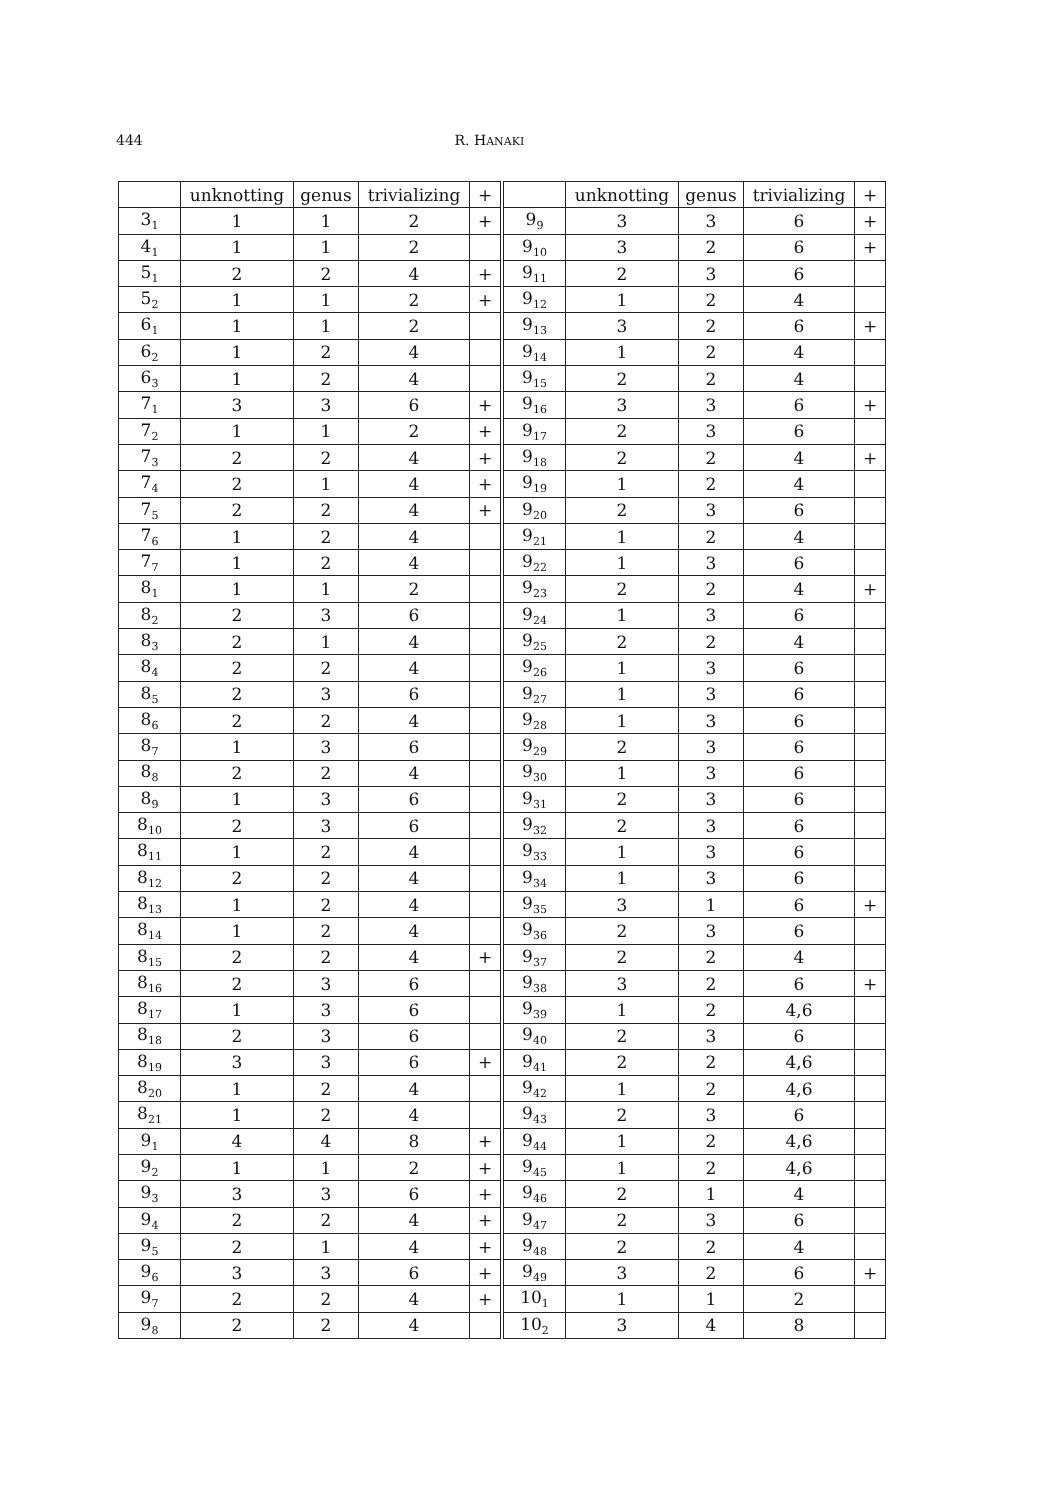444 R. HANAKI
| | unknotting | genus | trivializing | + | | unknotting | genus | trivializing | + |
| --- | --- | --- | --- | --- | --- | --- | --- | --- | --- |
| 3<sub>1</sub> | 1 | 1 | 2 | + | 9<sub>9</sub> | 3 | 3 | 6 | + |
| 4<sub>1</sub> | 1 | 1 | 2 | | 9<sub>10</sub> | 3 | 2 | 6 | + |
| 5<sub>1</sub> | 2 | 2 | 4 | + | 9<sub>11</sub> | 2 | 3 | 6 | |
| 5<sub>2</sub> | 1 | 1 | 2 | + | 9<sub>12</sub> | 1 | 2 | 4 | |
| 6<sub>1</sub> | 1 | 1 | 2 | | 9<sub>13</sub> | 3 | 2 | 6 | + |
| 6<sub>2</sub> | 1 | 2 | 4 | | 9<sub>14</sub> | 1 | 2 | 4 | |
| 6<sub>3</sub> | 1 | 2 | 4 | | 9<sub>15</sub> | 2 | 2 | 4 | |
| 7<sub>1</sub> | 3 | 3 | 6 | + | 9<sub>16</sub> | 3 | 3 | 6 | + |
| 7<sub>2</sub> | 1 | 1 | 2 | + | 9<sub>17</sub> | 2 | 3 | 6 | |
| 7<sub>3</sub> | 2 | 2 | 4 | + | 9<sub>18</sub> | 2 | 2 | 4 | + |
| 7<sub>4</sub> | 2 | 1 | 4 | + | 9<sub>19</sub> | 1 | 2 | 4 | |
| 7<sub>5</sub> | 2 | 2 | 4 | + | 9<sub>20</sub> | 2 | 3 | 6 | |
| 7<sub>6</sub> | 1 | 2 | 4 | | 9<sub>21</sub> | 1 | 2 | 4 | |
| 7<sub>7</sub> | 1 | 2 | 4 | | 9<sub>22</sub> | 1 | 3 | 6 | |
| 8<sub>1</sub> | 1 | 1 | 2 | | 9<sub>23</sub> | 2 | 2 | 4 | + |
| 8<sub>2</sub> | 2 | 3 | 6 | | 9<sub>24</sub> | 1 | 3 | 6 | |
| 8<sub>3</sub> | 2 | 1 | 4 | | 9<sub>25</sub> | 2 | 2 | 4 | |
| 8<sub>4</sub> | 2 | 2 | 4 | | 9<sub>26</sub> | 1 | 3 | 6 | |
| 8<sub>5</sub> | 2 | 3 | 6 | | 9<sub>27</sub> | 1 | 3 | 6 | |
| 8<sub>6</sub> | 2 | 2 | 4 | | 9<sub>28</sub> | 1 | 3 | 6 | |
| 8<sub>7</sub> | 1 | 3 | 6 | | 9<sub>29</sub> | 2 | 3 | 6 | |
| 8<sub>8</sub> | 2 | 2 | 4 | | 9<sub>30</sub> | 1 | 3 | 6 | |
| 8<sub>9</sub> | 1 | 3 | 6 | | 9<sub>31</sub> | 2 | 3 | 6 | |
| 8<sub>10</sub> | 2 | 3 | 6 | | 9<sub>32</sub> | 2 | 3 | 6 | |
| 8<sub>11</sub> | 1 | 2 | 4 | | 9<sub>33</sub> | 1 | 3 | 6 | |
| 8<sub>12</sub> | 2 | 2 | 4 | | 9<sub>34</sub> | 1 | 3 | 6 | |
| 8<sub>13</sub> | 1 | 2 | 4 | | 9<sub>35</sub> | 3 | 1 | 6 | + |
| 8<sub>14</sub> | 1 | 2 | 4 | | 9<sub>36</sub> | 2 | 3 | 6 | |
| 8<sub>15</sub> | 2 | 2 | 4 | + | 9<sub>37</sub> | 2 | 2 | 4 | |
| 8<sub>16</sub> | 2 | 3 | 6 | | 9<sub>38</sub> | 3 | 2 | 6 | + |
| 8<sub>17</sub> | 1 | 3 | 6 | | 9<sub>39</sub> | 1 | 2 | 4,6 | |
| 8<sub>18</sub> | 2 | 3 | 6 | | 9<sub>40</sub> | 2 | 3 | 6 | |
| 8<sub>19</sub> | 3 | 3 | 6 | + | 9<sub>41</sub> | 2 | 2 | 4,6 | |
| 8<sub>20</sub> | 1 | 2 | 4 | | 9<sub>42</sub> | 1 | 2 | 4,6 | |
| 8<sub>21</sub> | 1 | 2 | 4 | | 9<sub>43</sub> | 2 | 3 | 6 | |
| 9<sub>1</sub> | 4 | 4 | 8 | + | 9<sub>44</sub> | 1 | 2 | 4,6 | |
| 9<sub>2</sub> | 1 | 1 | 2 | + | 9<sub>45</sub> | 1 | 2 | 4,6 | |
| 9<sub>3</sub> | 3 | 3 | 6 | + | 9<sub>46</sub> | 2 | 1 | 4 | |
| 9<sub>4</sub> | 2 | 2 | 4 | + | 9<sub>47</sub> | 2 | 3 | 6 | |
| 9<sub>5</sub> | 2 | 1 | 4 | + | 9<sub>48</sub> | 2 | 2 | 4 | |
| 9<sub>6</sub> | 3 | 3 | 6 | + | 9<sub>49</sub> | 3 | 2 | 6 | + |
| 9<sub>7</sub> | 2 | 2 | 4 | + | 10<sub>1</sub> | 1 | 1 | 2 | |
| 9<sub>8</sub> | 2 | 2 | 4 | | 10<sub>2</sub> | 3 | 4 | 8 | |